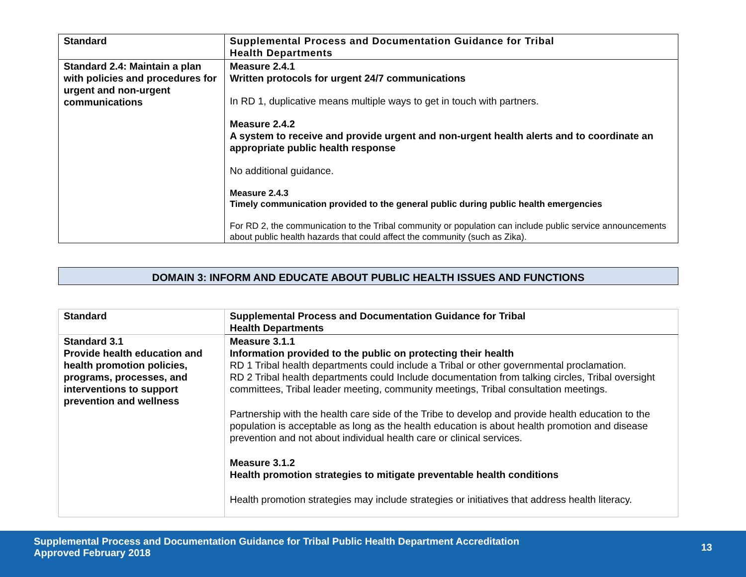| Standard | Supplemental Process and Documentation Guidance for Tribal Health Departments |
| --- | --- |
| Standard 2.4: Maintain a plan with policies and procedures for urgent and non-urgent communications | Measure 2.4.1 Written protocols for urgent 24/7 communications In RD 1, duplicative means multiple ways to get in touch with partners. Measure 2.4.2 A system to receive and provide urgent and non-urgent health alerts and to coordinate an appropriate public health response No additional guidance. Measure 2.4.3 Timely communication provided to the general public during public health emergencies For RD 2, the communication to the Tribal community or population can include public service announcements about public health hazards that could affect the community (such as Zika). |
DOMAIN 3: INFORM AND EDUCATE ABOUT PUBLIC HEALTH ISSUES AND FUNCTIONS
| Standard | Supplemental Process and Documentation Guidance for Tribal Health Departments |
| --- | --- |
| Standard 3.1 Provide health education and health promotion policies, programs, processes, and interventions to support prevention and wellness | Measure 3.1.1 Information provided to the public on protecting their health RD 1 Tribal health departments could include a Tribal or other governmental proclamation. RD 2 Tribal health departments could Include documentation from talking circles, Tribal oversight committees, Tribal leader meeting, community meetings, Tribal consultation meetings. Partnership with the health care side of the Tribe to develop and provide health education to the population is acceptable as long as the health education is about health promotion and disease prevention and not about individual health care or clinical services. Measure 3.1.2 Health promotion strategies to mitigate preventable health conditions Health promotion strategies may include strategies or initiatives that address health literacy. |
Supplemental Process and Documentation Guidance for Tribal Public Health Department Accreditation
Approved February 2018
13